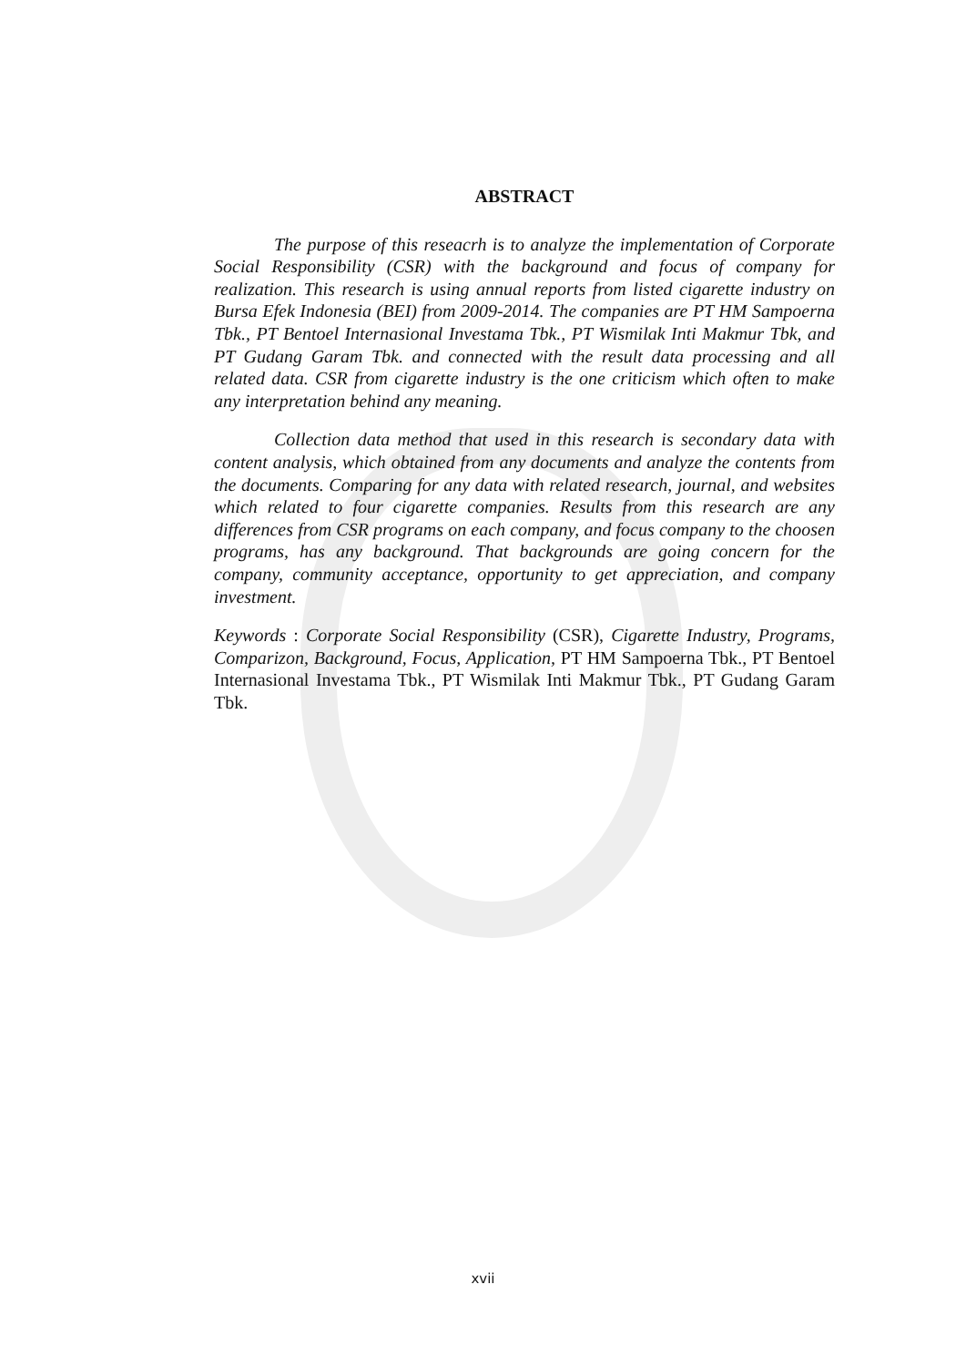ABSTRACT
The purpose of this reseacrh is to analyze the implementation of Corporate Social Responsibility (CSR) with the background and focus of company for realization. This research is using annual reports from listed cigarette industry on Bursa Efek Indonesia (BEI) from 2009-2014. The companies are PT HM Sampoerna Tbk., PT Bentoel Internasional Investama Tbk., PT Wismilak Inti Makmur Tbk, and PT Gudang Garam Tbk. and connected with the result data processing and all related data. CSR from cigarette industry is the one criticism which often to make any interpretation behind any meaning.
Collection data method that used in this research is secondary data with content analysis, which obtained from any documents and analyze the contents from the documents. Comparing for any data with related research, journal, and websites which related to four cigarette companies. Results from this research are any differences from CSR programs on each company, and focus company to the choosen programs, has any background. That backgrounds are going concern for the company, community acceptance, opportunity to get appreciation, and company investment.
Keywords : Corporate Social Responsibility (CSR), Cigarette Industry, Programs, Comparizon, Background, Focus, Application, PT HM Sampoerna Tbk., PT Bentoel Internasional Investama Tbk., PT Wismilak Inti Makmur Tbk., PT Gudang Garam Tbk.
xvii